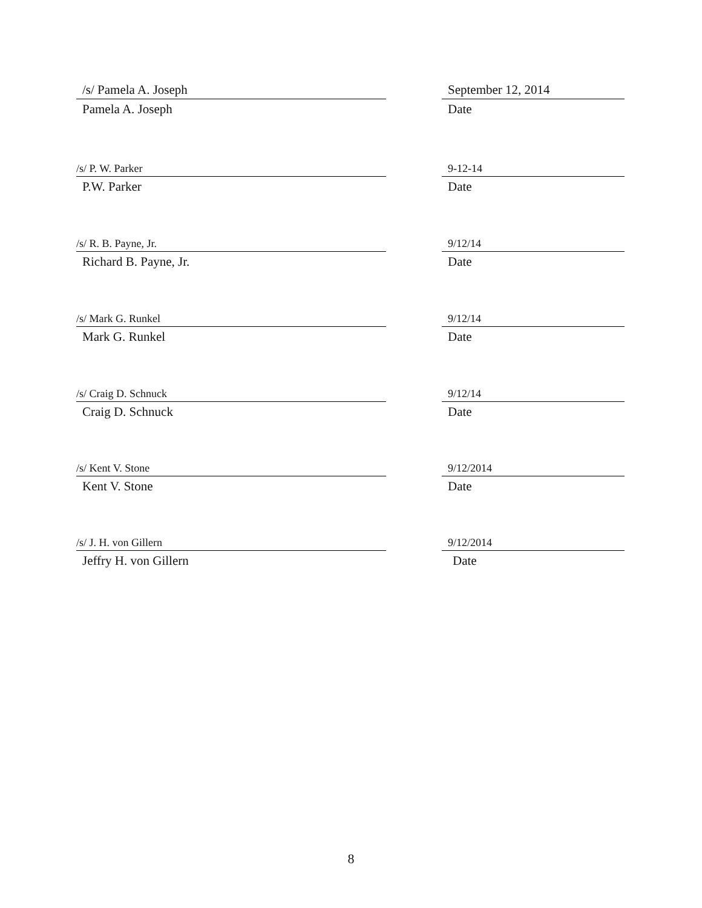/s/ Pamela A. Joseph
Pamela A. Joseph
September 12, 2014
Date
/s/ P. W. Parker
P.W. Parker
9-12-14
Date
/s/ R. B. Payne, Jr.
Richard B. Payne, Jr.
9/12/14
Date
/s/ Mark G. Runkel
Mark G. Runkel
9/12/14
Date
/s/ Craig D. Schnuck
Craig D. Schnuck
9/12/14
Date
/s/ Kent V. Stone
Kent V. Stone
9/12/2014
Date
/s/ J. H. von Gillern
Jeffry H. von Gillern
9/12/2014
Date
8